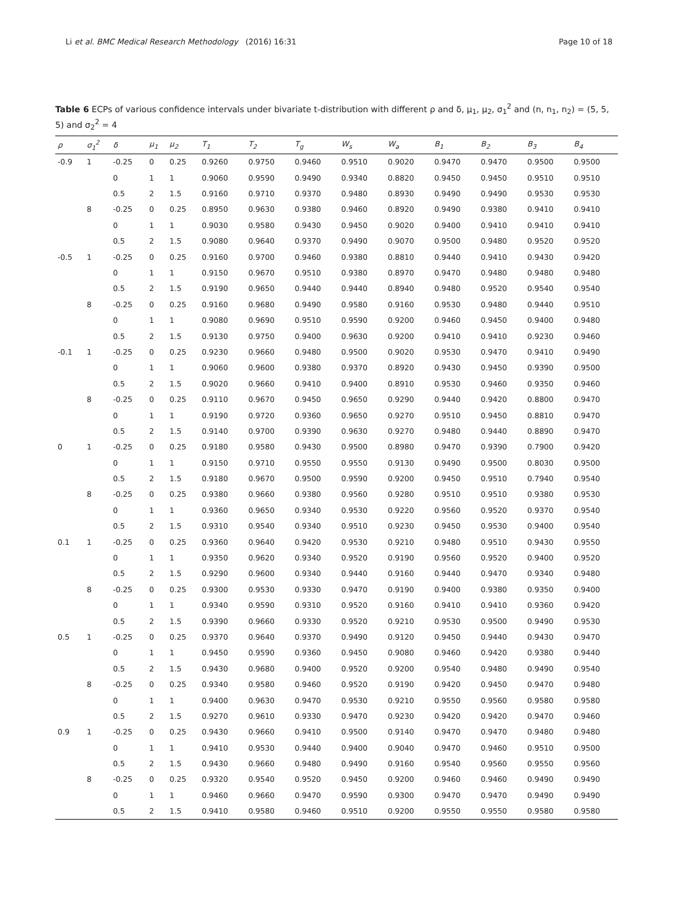Li et al. BMC Medical Research Methodology (2016) 16:31 Page 10 of 18
Table 6 ECPs of various confidence intervals under bivariate t-distribution with different ρ and δ, μ<sub>1</sub>, μ<sub>2</sub>, σ<sub>1</sub><sup>2</sup> and (n, n<sub>1</sub>, n<sub>2</sub>) = (5, 5, 5) and σ<sub>2</sub><sup>2</sup> = 4
| ρ | σ<sub>1</sub><sup>2</sup> | δ | μ<sub>1</sub> | μ<sub>2</sub> | T<sub>1</sub> | T<sub>2</sub> | T<sub>g</sub> | W<sub>s</sub> | W<sub>a</sub> | B<sub>1</sub> | B<sub>2</sub> | B<sub>3</sub> | B<sub>4</sub> |
| --- | --- | --- | --- | --- | --- | --- | --- | --- | --- | --- | --- | --- | --- |
| -0.9 | 1 | -0.25 | 0 | 0.25 | 0.9260 | 0.9750 | 0.9460 | 0.9510 | 0.9020 | 0.9470 | 0.9470 | 0.9500 | 0.9500 |
| | | 0 | 1 | 1 | 0.9060 | 0.9590 | 0.9490 | 0.9340 | 0.8820 | 0.9450 | 0.9450 | 0.9510 | 0.9510 |
| | | 0.5 | 2 | 1.5 | 0.9160 | 0.9710 | 0.9370 | 0.9480 | 0.8930 | 0.9490 | 0.9490 | 0.9530 | 0.9530 |
| | 8 | -0.25 | 0 | 0.25 | 0.8950 | 0.9630 | 0.9380 | 0.9460 | 0.8920 | 0.9490 | 0.9380 | 0.9410 | 0.9410 |
| | | 0 | 1 | 1 | 0.9030 | 0.9580 | 0.9430 | 0.9450 | 0.9020 | 0.9400 | 0.9410 | 0.9410 | 0.9410 |
| | | 0.5 | 2 | 1.5 | 0.9080 | 0.9640 | 0.9370 | 0.9490 | 0.9070 | 0.9500 | 0.9480 | 0.9520 | 0.9520 |
| -0.5 | 1 | -0.25 | 0 | 0.25 | 0.9160 | 0.9700 | 0.9460 | 0.9380 | 0.8810 | 0.9440 | 0.9410 | 0.9430 | 0.9420 |
| | | 0 | 1 | 1 | 0.9150 | 0.9670 | 0.9510 | 0.9380 | 0.8970 | 0.9470 | 0.9480 | 0.9480 | 0.9480 |
| | | 0.5 | 2 | 1.5 | 0.9190 | 0.9650 | 0.9440 | 0.9440 | 0.8940 | 0.9480 | 0.9520 | 0.9540 | 0.9540 |
| | 8 | -0.25 | 0 | 0.25 | 0.9160 | 0.9680 | 0.9490 | 0.9580 | 0.9160 | 0.9530 | 0.9480 | 0.9440 | 0.9510 |
| | | 0 | 1 | 1 | 0.9080 | 0.9690 | 0.9510 | 0.9590 | 0.9200 | 0.9460 | 0.9450 | 0.9400 | 0.9480 |
| | | 0.5 | 2 | 1.5 | 0.9130 | 0.9750 | 0.9400 | 0.9630 | 0.9200 | 0.9410 | 0.9410 | 0.9230 | 0.9460 |
| -0.1 | 1 | -0.25 | 0 | 0.25 | 0.9230 | 0.9660 | 0.9480 | 0.9500 | 0.9020 | 0.9530 | 0.9470 | 0.9410 | 0.9490 |
| | | 0 | 1 | 1 | 0.9060 | 0.9600 | 0.9380 | 0.9370 | 0.8920 | 0.9430 | 0.9450 | 0.9390 | 0.9500 |
| | | 0.5 | 2 | 1.5 | 0.9020 | 0.9660 | 0.9410 | 0.9400 | 0.8910 | 0.9530 | 0.9460 | 0.9350 | 0.9460 |
| | 8 | -0.25 | 0 | 0.25 | 0.9110 | 0.9670 | 0.9450 | 0.9650 | 0.9290 | 0.9440 | 0.9420 | 0.8800 | 0.9470 |
| | | 0 | 1 | 1 | 0.9190 | 0.9720 | 0.9360 | 0.9650 | 0.9270 | 0.9510 | 0.9450 | 0.8810 | 0.9470 |
| | | 0.5 | 2 | 1.5 | 0.9140 | 0.9700 | 0.9390 | 0.9630 | 0.9270 | 0.9480 | 0.9440 | 0.8890 | 0.9470 |
| 0 | 1 | -0.25 | 0 | 0.25 | 0.9180 | 0.9580 | 0.9430 | 0.9500 | 0.8980 | 0.9470 | 0.9390 | 0.7900 | 0.9420 |
| | | 0 | 1 | 1 | 0.9150 | 0.9710 | 0.9550 | 0.9550 | 0.9130 | 0.9490 | 0.9500 | 0.8030 | 0.9500 |
| | | 0.5 | 2 | 1.5 | 0.9180 | 0.9670 | 0.9500 | 0.9590 | 0.9200 | 0.9450 | 0.9510 | 0.7940 | 0.9540 |
| | 8 | -0.25 | 0 | 0.25 | 0.9380 | 0.9660 | 0.9380 | 0.9560 | 0.9280 | 0.9510 | 0.9510 | 0.9380 | 0.9530 |
| | | 0 | 1 | 1 | 0.9360 | 0.9650 | 0.9340 | 0.9530 | 0.9220 | 0.9560 | 0.9520 | 0.9370 | 0.9540 |
| | | 0.5 | 2 | 1.5 | 0.9310 | 0.9540 | 0.9340 | 0.9510 | 0.9230 | 0.9450 | 0.9530 | 0.9400 | 0.9540 |
| 0.1 | 1 | -0.25 | 0 | 0.25 | 0.9360 | 0.9640 | 0.9420 | 0.9530 | 0.9210 | 0.9480 | 0.9510 | 0.9430 | 0.9550 |
| | | 0 | 1 | 1 | 0.9350 | 0.9620 | 0.9340 | 0.9520 | 0.9190 | 0.9560 | 0.9520 | 0.9400 | 0.9520 |
| | | 0.5 | 2 | 1.5 | 0.9290 | 0.9600 | 0.9340 | 0.9440 | 0.9160 | 0.9440 | 0.9470 | 0.9340 | 0.9480 |
| | 8 | -0.25 | 0 | 0.25 | 0.9300 | 0.9530 | 0.9330 | 0.9470 | 0.9190 | 0.9400 | 0.9380 | 0.9350 | 0.9400 |
| | | 0 | 1 | 1 | 0.9340 | 0.9590 | 0.9310 | 0.9520 | 0.9160 | 0.9410 | 0.9410 | 0.9360 | 0.9420 |
| | | 0.5 | 2 | 1.5 | 0.9390 | 0.9660 | 0.9330 | 0.9520 | 0.9210 | 0.9530 | 0.9500 | 0.9490 | 0.9530 |
| 0.5 | 1 | -0.25 | 0 | 0.25 | 0.9370 | 0.9640 | 0.9370 | 0.9490 | 0.9120 | 0.9450 | 0.9440 | 0.9430 | 0.9470 |
| | | 0 | 1 | 1 | 0.9450 | 0.9590 | 0.9360 | 0.9450 | 0.9080 | 0.9460 | 0.9420 | 0.9380 | 0.9440 |
| | | 0.5 | 2 | 1.5 | 0.9430 | 0.9680 | 0.9400 | 0.9520 | 0.9200 | 0.9540 | 0.9480 | 0.9490 | 0.9540 |
| | 8 | -0.25 | 0 | 0.25 | 0.9340 | 0.9580 | 0.9460 | 0.9520 | 0.9190 | 0.9420 | 0.9450 | 0.9470 | 0.9480 |
| | | 0 | 1 | 1 | 0.9400 | 0.9630 | 0.9470 | 0.9530 | 0.9210 | 0.9550 | 0.9560 | 0.9580 | 0.9580 |
| | | 0.5 | 2 | 1.5 | 0.9270 | 0.9610 | 0.9330 | 0.9470 | 0.9230 | 0.9420 | 0.9420 | 0.9470 | 0.9460 |
| 0.9 | 1 | -0.25 | 0 | 0.25 | 0.9430 | 0.9660 | 0.9410 | 0.9500 | 0.9140 | 0.9470 | 0.9470 | 0.9480 | 0.9480 |
| | | 0 | 1 | 1 | 0.9410 | 0.9530 | 0.9440 | 0.9400 | 0.9040 | 0.9470 | 0.9460 | 0.9510 | 0.9500 |
| | | 0.5 | 2 | 1.5 | 0.9430 | 0.9660 | 0.9480 | 0.9490 | 0.9160 | 0.9540 | 0.9560 | 0.9550 | 0.9560 |
| | 8 | -0.25 | 0 | 0.25 | 0.9320 | 0.9540 | 0.9520 | 0.9450 | 0.9200 | 0.9460 | 0.9460 | 0.9490 | 0.9490 |
| | | 0 | 1 | 1 | 0.9460 | 0.9660 | 0.9470 | 0.9590 | 0.9300 | 0.9470 | 0.9470 | 0.9490 | 0.9490 |
| | | 0.5 | 2 | 1.5 | 0.9410 | 0.9580 | 0.9460 | 0.9510 | 0.9200 | 0.9550 | 0.9550 | 0.9580 | 0.9580 |